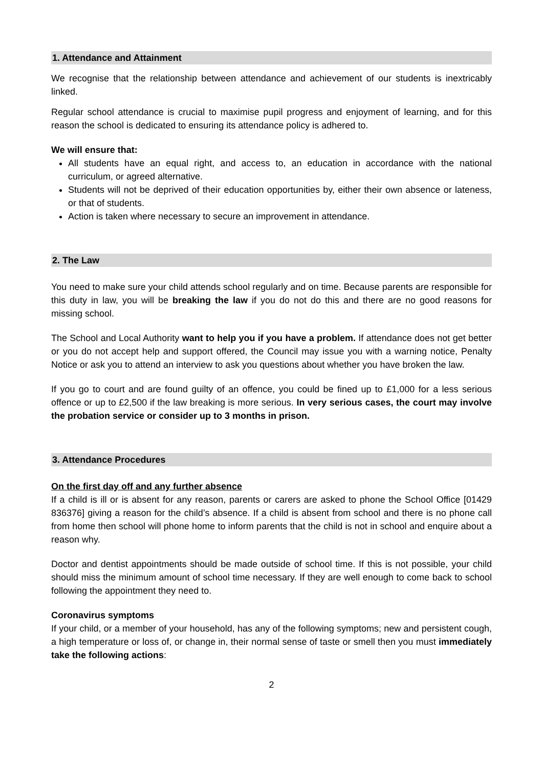1. Attendance and Attainment
We recognise that the relationship between attendance and achievement of our students is inextricably linked.
Regular school attendance is crucial to maximise pupil progress and enjoyment of learning, and for this reason the school is dedicated to ensuring its attendance policy is adhered to.
We will ensure that:
All students have an equal right, and access to, an education in accordance with the national curriculum, or agreed alternative.
Students will not be deprived of their education opportunities by, either their own absence or lateness, or that of students.
Action is taken where necessary to secure an improvement in attendance.
2. The Law
You need to make sure your child attends school regularly and on time. Because parents are responsible for this duty in law, you will be breaking the law if you do not do this and there are no good reasons for missing school.
The School and Local Authority want to help you if you have a problem. If attendance does not get better or you do not accept help and support offered, the Council may issue you with a warning notice, Penalty Notice or ask you to attend an interview to ask you questions about whether you have broken the law.
If you go to court and are found guilty of an offence, you could be fined up to £1,000 for a less serious offence or up to £2,500 if the law breaking is more serious. In very serious cases, the court may involve the probation service or consider up to 3 months in prison.
3. Attendance Procedures
On the first day off and any further absence
If a child is ill or is absent for any reason, parents or carers are asked to phone the School Office [01429 836376] giving a reason for the child’s absence. If a child is absent from school and there is no phone call from home then school will phone home to inform parents that the child is not in school and enquire about a reason why.
Doctor and dentist appointments should be made outside of school time. If this is not possible, your child should miss the minimum amount of school time necessary. If they are well enough to come back to school following the appointment they need to.
Coronavirus symptoms
If your child, or a member of your household, has any of the following symptoms; new and persistent cough, a high temperature or loss of, or change in, their normal sense of taste or smell then you must immediately take the following actions:
2